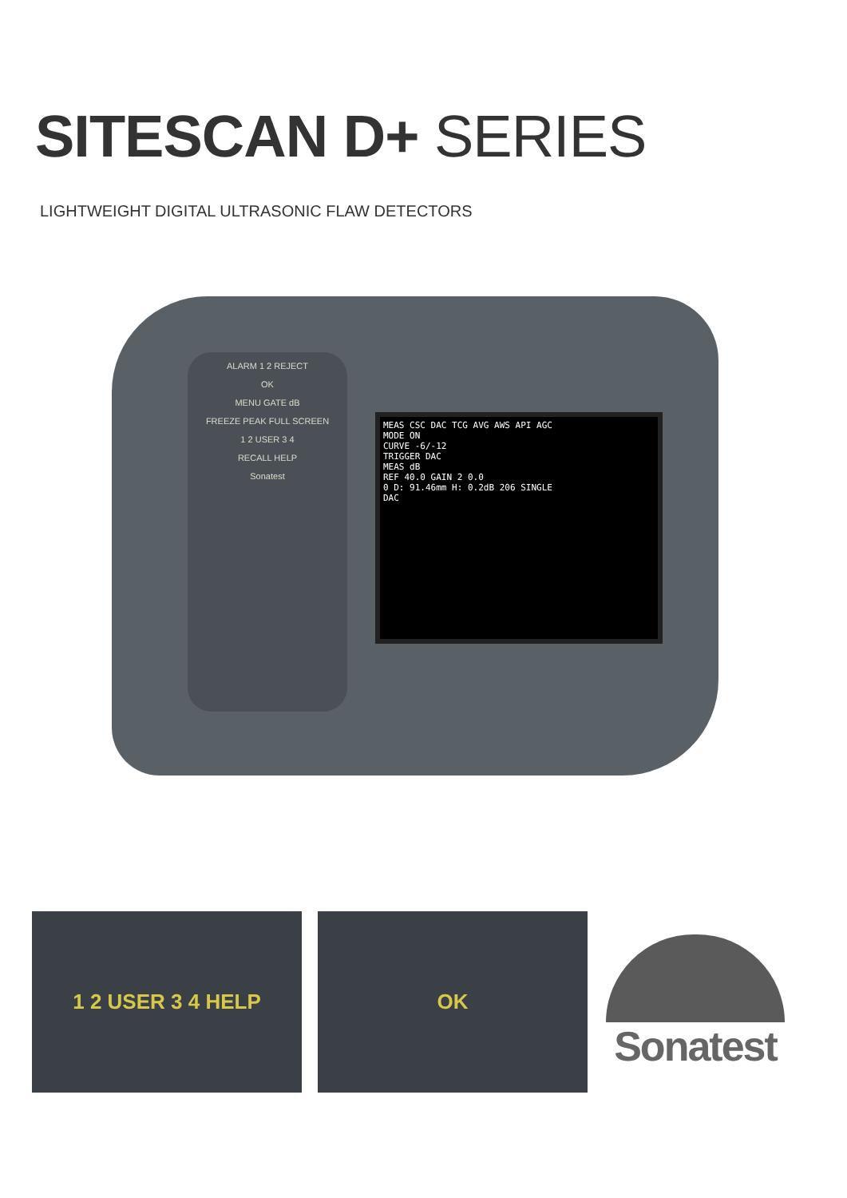SITESCAN D+ SERIES
LIGHTWEIGHT DIGITAL ULTRASONIC FLAW DETECTORS
ALARM 1 2 REJECT
OK
MENU GATE dB
FREEZE PEAK FULL SCREEN
1 2 USER 3 4
RECALL HELP
Sonatest
MEAS CSC DAC TCG AVG AWS API AGC
MODE ON
CURVE -6/-12
TRIGGER DAC
MEAS dB
REF 40.0 GAIN 2 0.0
0 D: 91.46mm H: 0.2dB 206 SINGLE
DAC
1 2 USER 3 4 HELP OK
Sonatest